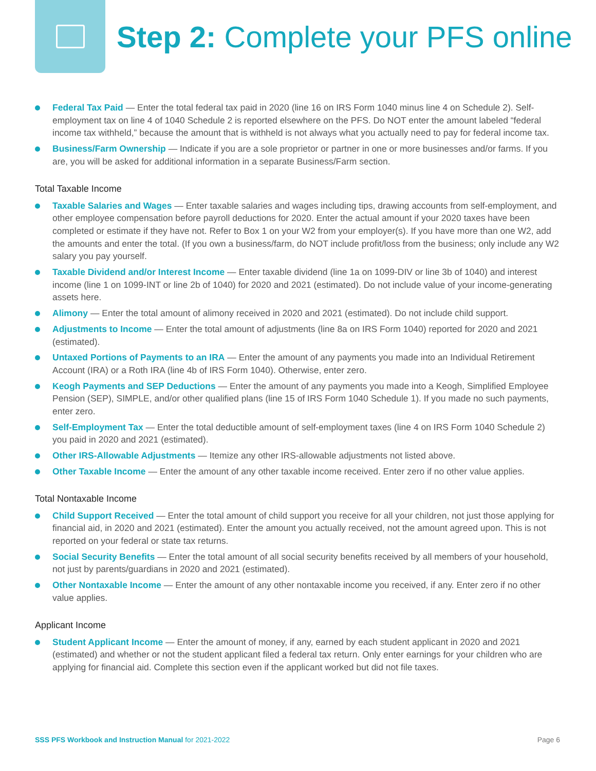Step 2: Complete your PFS online
Federal Tax Paid — Enter the total federal tax paid in 2020 (line 16 on IRS Form 1040 minus line 4 on Schedule 2). Self-employment tax on line 4 of 1040 Schedule 2 is reported elsewhere on the PFS. Do NOT enter the amount labeled “federal income tax withheld,” because the amount that is withheld is not always what you actually need to pay for federal income tax.
Business/Farm Ownership — Indicate if you are a sole proprietor or partner in one or more businesses and/or farms. If you are, you will be asked for additional information in a separate Business/Farm section.
Total Taxable Income
Taxable Salaries and Wages — Enter taxable salaries and wages including tips, drawing accounts from self-employment, and other employee compensation before payroll deductions for 2020. Enter the actual amount if your 2020 taxes have been completed or estimate if they have not. Refer to Box 1 on your W2 from your employer(s). If you have more than one W2, add the amounts and enter the total. (If you own a business/farm, do NOT include profit/loss from the business; only include any W2 salary you pay yourself.
Taxable Dividend and/or Interest Income — Enter taxable dividend (line 1a on 1099-DIV or line 3b of 1040) and interest income (line 1 on 1099-INT or line 2b of 1040) for 2020 and 2021 (estimated). Do not include value of your income-generating assets here.
Alimony — Enter the total amount of alimony received in 2020 and 2021 (estimated). Do not include child support.
Adjustments to Income — Enter the total amount of adjustments (line 8a on IRS Form 1040) reported for 2020 and 2021 (estimated).
Untaxed Portions of Payments to an IRA — Enter the amount of any payments you made into an Individual Retirement Account (IRA) or a Roth IRA (line 4b of IRS Form 1040). Otherwise, enter zero.
Keogh Payments and SEP Deductions — Enter the amount of any payments you made into a Keogh, Simplified Employee Pension (SEP), SIMPLE, and/or other qualified plans (line 15 of IRS Form 1040 Schedule 1). If you made no such payments, enter zero.
Self-Employment Tax — Enter the total deductible amount of self-employment taxes (line 4 on IRS Form 1040 Schedule 2) you paid in 2020 and 2021 (estimated).
Other IRS-Allowable Adjustments — Itemize any other IRS-allowable adjustments not listed above.
Other Taxable Income — Enter the amount of any other taxable income received. Enter zero if no other value applies.
Total Nontaxable Income
Child Support Received — Enter the total amount of child support you receive for all your children, not just those applying for financial aid, in 2020 and 2021 (estimated). Enter the amount you actually received, not the amount agreed upon. This is not reported on your federal or state tax returns.
Social Security Benefits — Enter the total amount of all social security benefits received by all members of your household, not just by parents/guardians in 2020 and 2021 (estimated).
Other Nontaxable Income — Enter the amount of any other nontaxable income you received, if any. Enter zero if no other value applies.
Applicant Income
Student Applicant Income — Enter the amount of money, if any, earned by each student applicant in 2020 and 2021 (estimated) and whether or not the student applicant filed a federal tax return. Only enter earnings for your children who are applying for financial aid. Complete this section even if the applicant worked but did not file taxes.
SSS PFS Workbook and Instruction Manual for 2021-2022 Page 6